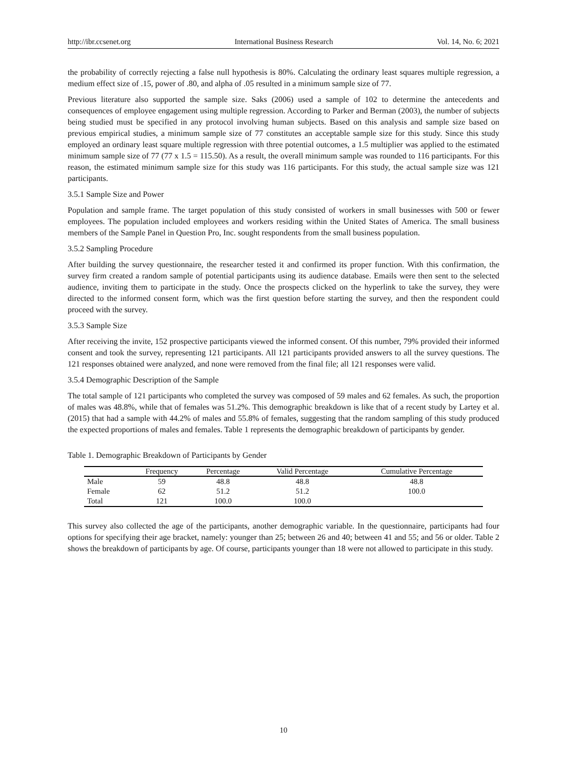http://ibr.ccsenet.org International Business Research Vol. 14, No. 6; 2021
the probability of correctly rejecting a false null hypothesis is 80%. Calculating the ordinary least squares multiple regression, a medium effect size of .15, power of .80, and alpha of .05 resulted in a minimum sample size of 77.
Previous literature also supported the sample size. Saks (2006) used a sample of 102 to determine the antecedents and consequences of employee engagement using multiple regression. According to Parker and Berman (2003), the number of subjects being studied must be specified in any protocol involving human subjects. Based on this analysis and sample size based on previous empirical studies, a minimum sample size of 77 constitutes an acceptable sample size for this study. Since this study employed an ordinary least square multiple regression with three potential outcomes, a 1.5 multiplier was applied to the estimated minimum sample size of 77 (77 x 1.5 = 115.50). As a result, the overall minimum sample was rounded to 116 participants. For this reason, the estimated minimum sample size for this study was 116 participants. For this study, the actual sample size was 121 participants.
3.5.1 Sample Size and Power
Population and sample frame. The target population of this study consisted of workers in small businesses with 500 or fewer employees. The population included employees and workers residing within the United States of America. The small business members of the Sample Panel in Question Pro, Inc. sought respondents from the small business population.
3.5.2 Sampling Procedure
After building the survey questionnaire, the researcher tested it and confirmed its proper function. With this confirmation, the survey firm created a random sample of potential participants using its audience database. Emails were then sent to the selected audience, inviting them to participate in the study. Once the prospects clicked on the hyperlink to take the survey, they were directed to the informed consent form, which was the first question before starting the survey, and then the respondent could proceed with the survey.
3.5.3 Sample Size
After receiving the invite, 152 prospective participants viewed the informed consent. Of this number, 79% provided their informed consent and took the survey, representing 121 participants. All 121 participants provided answers to all the survey questions. The 121 responses obtained were analyzed, and none were removed from the final file; all 121 responses were valid.
3.5.4 Demographic Description of the Sample
The total sample of 121 participants who completed the survey was composed of 59 males and 62 females. As such, the proportion of males was 48.8%, while that of females was 51.2%. This demographic breakdown is like that of a recent study by Lartey et al. (2015) that had a sample with 44.2% of males and 55.8% of females, suggesting that the random sampling of this study produced the expected proportions of males and females. Table 1 represents the demographic breakdown of participants by gender.
Table 1. Demographic Breakdown of Participants by Gender
| | Frequency | Percentage | Valid Percentage | Cumulative Percentage |
| --- | --- | --- | --- | --- |
| Male | 59 | 48.8 | 48.8 | 48.8 |
| Female | 62 | 51.2 | 51.2 | 100.0 |
| Total | 121 | 100.0 | 100.0 | |
This survey also collected the age of the participants, another demographic variable. In the questionnaire, participants had four options for specifying their age bracket, namely: younger than 25; between 26 and 40; between 41 and 55; and 56 or older. Table 2 shows the breakdown of participants by age. Of course, participants younger than 18 were not allowed to participate in this study.
10